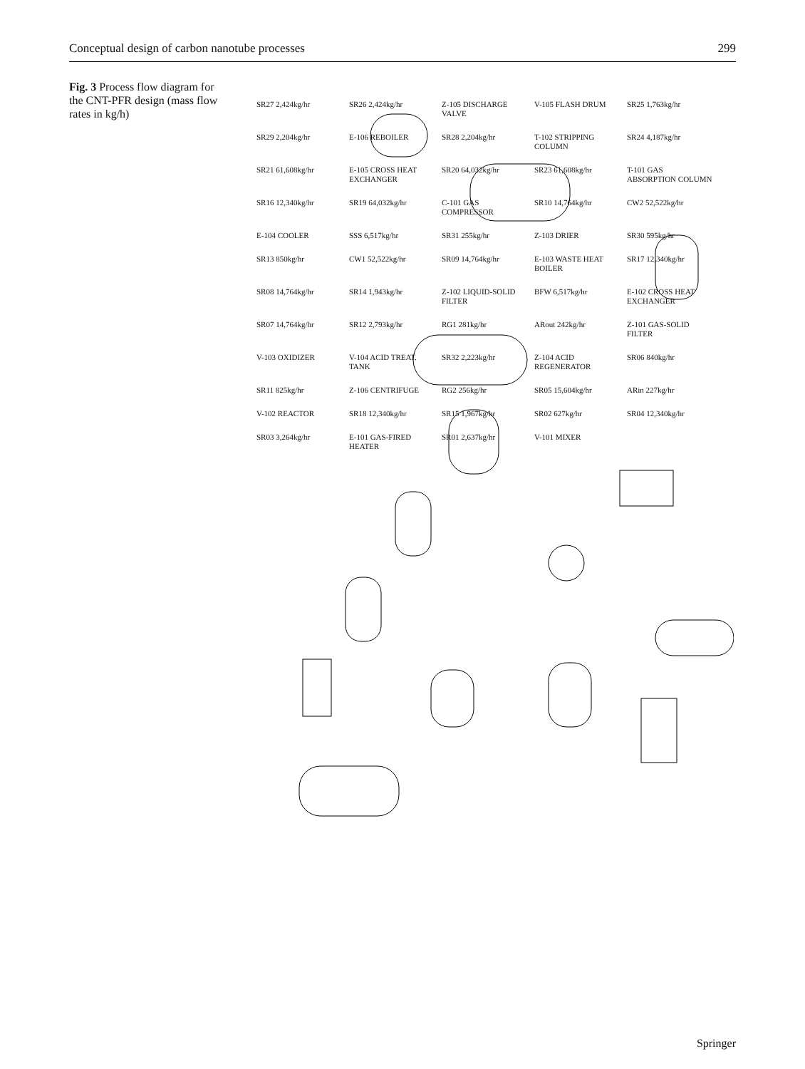Conceptual design of carbon nanotube processes 299
Fig. 3 Process flow diagram for the CNT-PFR design (mass flow rates in kg/h)
SR27 2,424kg/hr
SR26 2,424kg/hr
Z-105 DISCHARGE VALVE
V-105 FLASH DRUM
SR25 1,763kg/hr
SR29 2,204kg/hr
E-106 REBOILER
SR28 2,204kg/hr
T-102 STRIPPING COLUMN
SR24 4,187kg/hr
SR21 61,608kg/hr
E-105 CROSS HEAT EXCHANGER
SR20 64,032kg/hr
SR23 61,608kg/hr
T-101 GAS ABSORPTION COLUMN
SR16 12,340kg/hr
SR19 64,032kg/hr
C-101 GAS COMPRESSOR
SR10 14,764kg/hr
CW2 52,522kg/hr
E-104 COOLER
SSS 6,517kg/hr
SR31 255kg/hr
Z-103 DRIER
SR30 595kg/hr
SR13 850kg/hr
CW1 52,522kg/hr
SR09 14,764kg/hr
E-103 WASTE HEAT BOILER
SR17 12,340kg/hr
SR08 14,764kg/hr
SR14 1,943kg/hr
Z-102 LIQUID-SOLID FILTER
BFW 6,517kg/hr
E-102 CROSS HEAT EXCHANGER
SR07 14,764kg/hr
SR12 2,793kg/hr
RG1 281kg/hr
ARout 242kg/hr
Z-101 GAS-SOLID FILTER
V-103 OXIDIZER
V-104 ACID TREAT. TANK
SR32 2,223kg/hr
Z-104 ACID REGENERATOR
SR06 840kg/hr
SR11 825kg/hr
Z-106 CENTRIFUGE
RG2 256kg/hr
SR05 15,604kg/hr
ARin 227kg/hr
V-102 REACTOR
SR18 12,340kg/hr
SR15 1,967kg/hr
SR02 627kg/hr
SR04 12,340kg/hr
SR03 3,264kg/hr
E-101 GAS-FIRED HEATER
SR01 2,637kg/hr
V-101 MIXER
Springer